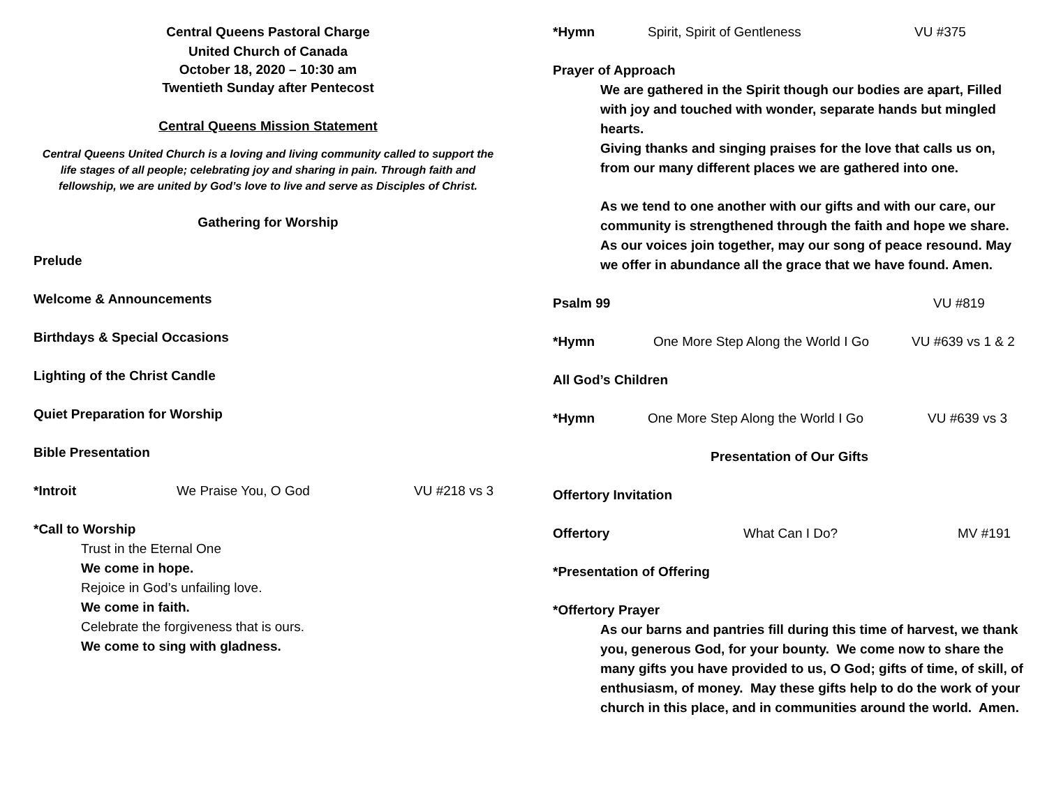Central Queens Pastoral Charge
United Church of Canada
October 18, 2020 – 10:30 am
Twentieth Sunday after Pentecost
Central Queens Mission Statement
Central Queens United Church is a loving and living community called to support the life stages of all people; celebrating joy and sharing in pain. Through faith and fellowship, we are united by God’s love to live and serve as Disciples of Christ.
Gathering for Worship
Prelude
Welcome & Announcements
Birthdays & Special Occasions
Lighting of the Christ Candle
Quiet Preparation for Worship
Bible Presentation
*Introit We Praise You, O God VU #218 vs 3
*Call to Worship
Trust in the Eternal One
We come in hope.
Rejoice in God’s unfailing love.
We come in faith.
Celebrate the forgiveness that is ours.
We come to sing with gladness.
*Hymn Spirit, Spirit of Gentleness VU #375
Prayer of Approach
We are gathered in the Spirit though our bodies are apart, Filled with joy and touched with wonder, separate hands but mingled hearts.
Giving thanks and singing praises for the love that calls us on, from our many different places we are gathered into one.
As we tend to one another with our gifts and with our care, our community is strengthened through the faith and hope we share.
As our voices join together, may our song of peace resound. May we offer in abundance all the grace that we have found. Amen.
Psalm 99 VU #819
*Hymn One More Step Along the World I Go VU #639 vs 1 & 2
All God’s Children
*Hymn One More Step Along the World I Go VU #639 vs 3
Presentation of Our Gifts
Offertory Invitation
Offertory What Can I Do? MV #191
*Presentation of Offering
*Offertory Prayer
As our barns and pantries fill during this time of harvest, we thank you, generous God, for your bounty. We come now to share the many gifts you have provided to us, O God; gifts of time, of skill, of enthusiasm, of money. May these gifts help to do the work of your church in this place, and in communities around the world. Amen.